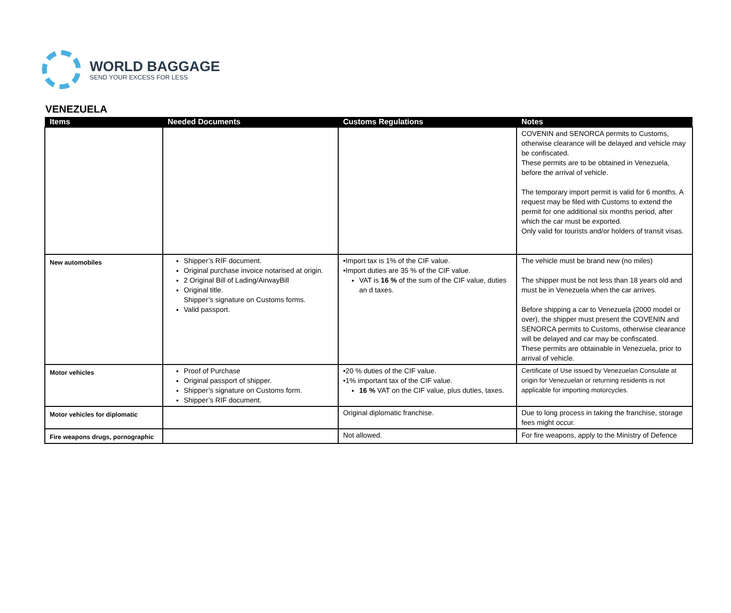WORLD BAGGAGE
SEND YOUR EXCESS FOR LESS
VENEZUELA
| Items | Needed Documents | Customs Regulations | Notes |
| --- | --- | --- | --- |
| | | | COVENIN and SENORCA permits to Customs, otherwise clearance will be delayed and vehicle may be confiscated. These permits are to be obtained in Venezuela, before the arrival of vehicle. The temporary import permit is valid for 6 months. A request may be filed with Customs to extend the permit for one additional six months period, after which the car must be exported. Only valid for tourists and/or holders of transit visas. |
| New automobiles | Shipper’s RIF document. Original purchase invoice notarised at origin. 2 Original Bill of Lading/AirwayBill Original title. Shipper’s signature on Customs forms. Valid passport. | •Import tax is 1% of the CIF value. •Import duties are 35 % of the CIF value. VAT is 16 % of the sum of the CIF value, duties an d taxes. | The vehicle must be brand new (no miles) The shipper must be not less than 18 years old and must be in Venezuela when the car arrives. Before shipping a car to Venezuela (2000 model or over), the shipper must present the COVENIN and SENORCA permits to Customs, otherwise clearance will be delayed and car may be confiscated. These permits are obtainable in Venezuela, prior to arrival of vehicle. |
| Motor vehicles | Proof of Purchase Original passport of shipper. Shipper’s signature on Customs form. Shipper’s RIF document. | •20 % duties of the CIF value. •1% important tax of the CIF value. 16 % VAT on the CIF value, plus duties, taxes. | Certificate of Use issued by Venezuelan Consulate at origin for Venezuelan or returning residents is not applicable for importing motorcycles. |
| Motor vehicles for diplomatic | | Original diplomatic franchise. | Due to long process in taking the franchise, storage fees might occur. |
| Fire weapons drugs, pornographic | | Not allowed. | For fire weapons, apply to the Ministry of Defence |